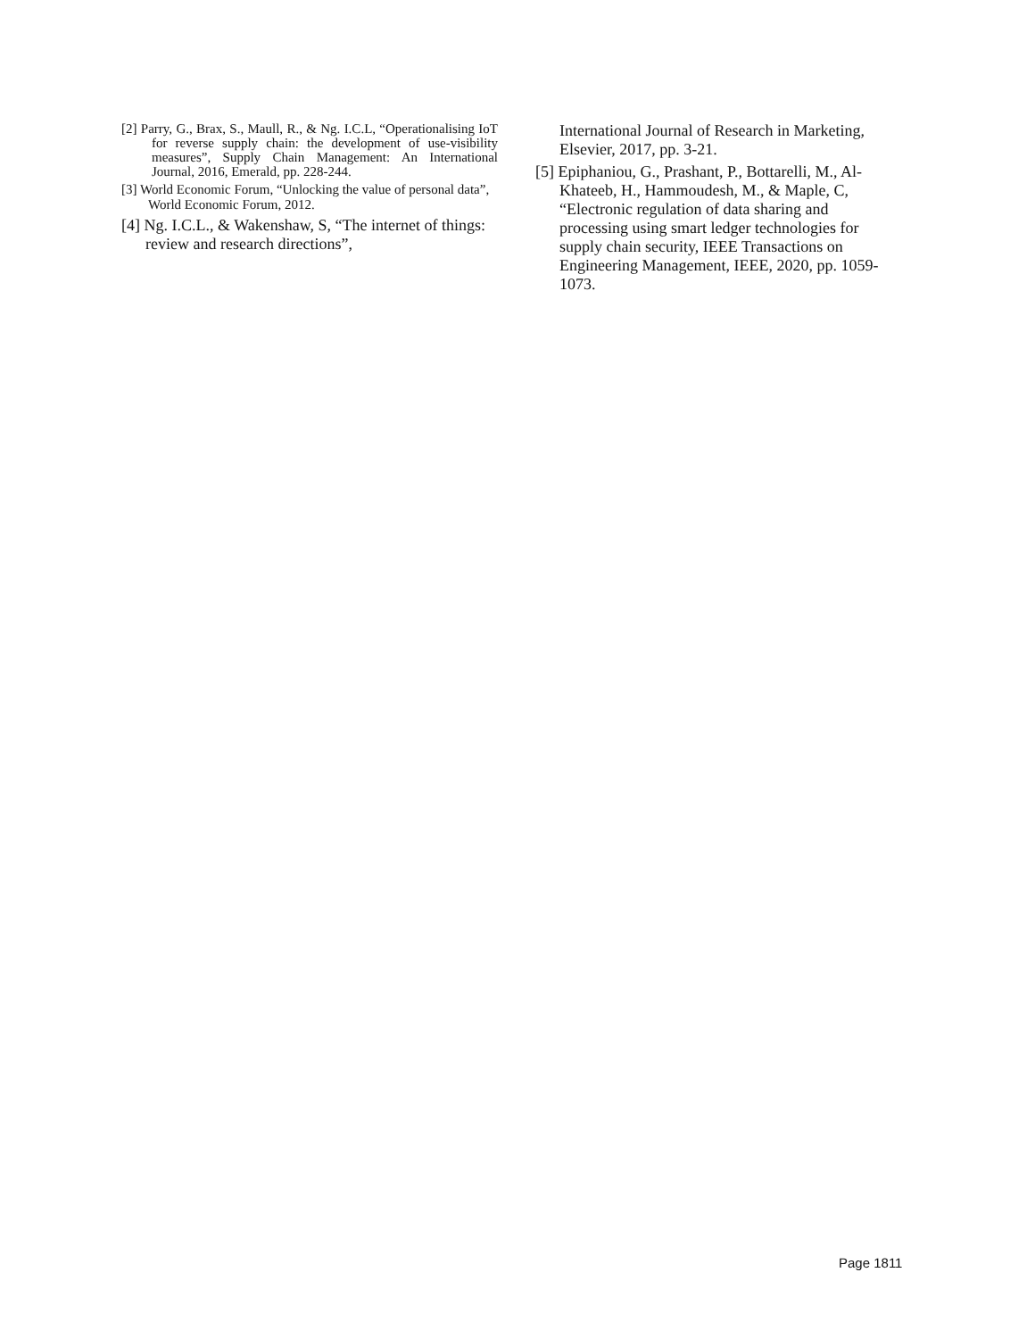[2] Parry, G., Brax, S., Maull, R., & Ng. I.C.L, “Operationalising IoT for reverse supply chain: the development of use-visibility measures”, Supply Chain Management: An International Journal, 2016, Emerald, pp. 228-244.
[3] World Economic Forum, “Unlocking the value of personal data”, World Economic Forum, 2012.
[4] Ng. I.C.L., & Wakenshaw, S, “The internet of things: review and research directions”,
International Journal of Research in Marketing, Elsevier, 2017, pp. 3-21.
[5] Epiphaniou, G., Prashant, P., Bottarelli, M., Al-Khateeb, H., Hammoudesh, M., & Maple, C, “Electronic regulation of data sharing and processing using smart ledger technologies for supply chain security, IEEE Transactions on Engineering Management, IEEE, 2020, pp. 1059-1073.
Page 1811